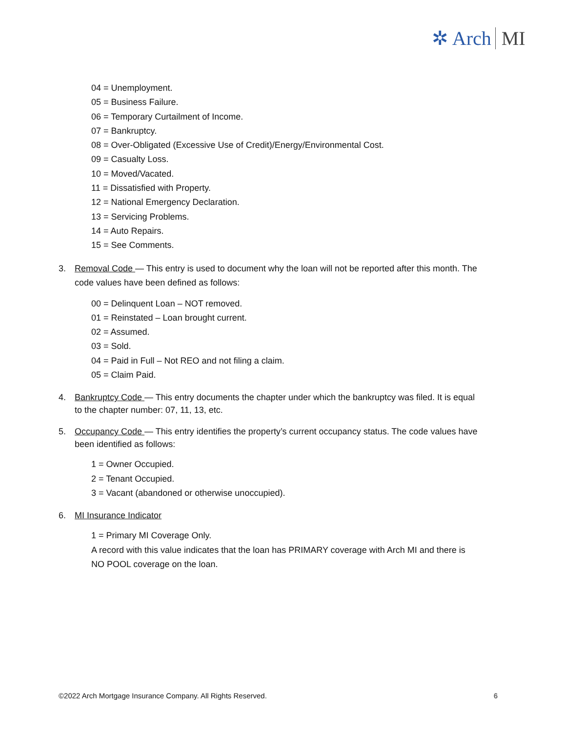✲ Arch MI
04 = Unemployment.
05 = Business Failure.
06 = Temporary Curtailment of Income.
07 = Bankruptcy.
08 = Over-Obligated (Excessive Use of Credit)/Energy/Environmental Cost.
09 = Casualty Loss.
10 = Moved/Vacated.
11 = Dissatisfied with Property.
12 = National Emergency Declaration.
13 = Servicing Problems.
14 = Auto Repairs.
15 = See Comments.
3. Removal Code — This entry is used to document why the loan will not be reported after this month. The code values have been defined as follows:
00 = Delinquent Loan – NOT removed.
01 = Reinstated – Loan brought current.
02 = Assumed.
03 = Sold.
04 = Paid in Full – Not REO and not filing a claim.
05 = Claim Paid.
4. Bankruptcy Code — This entry documents the chapter under which the bankruptcy was filed. It is equal to the chapter number: 07, 11, 13, etc.
5. Occupancy Code — This entry identifies the property’s current occupancy status. The code values have been identified as follows:
1 = Owner Occupied.
2 = Tenant Occupied.
3 = Vacant (abandoned or otherwise unoccupied).
6. MI Insurance Indicator
1 = Primary MI Coverage Only.
A record with this value indicates that the loan has PRIMARY coverage with Arch MI and there is NO POOL coverage on the loan.
©2022 Arch Mortgage Insurance Company. All Rights Reserved. 6